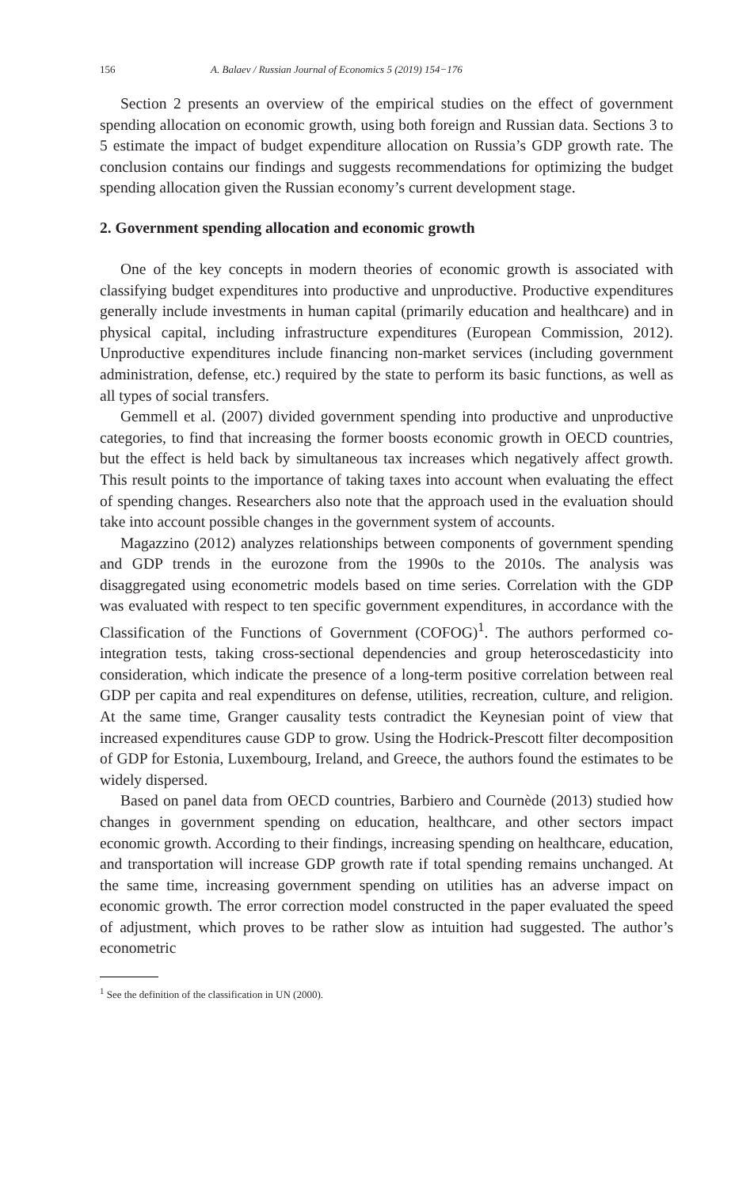156 A. Balaev / Russian Journal of Economics 5 (2019) 154−176
Section 2 presents an overview of the empirical studies on the effect of government spending allocation on economic growth, using both foreign and Russian data. Sections 3 to 5 estimate the impact of budget expenditure allocation on Russia’s GDP growth rate. The conclusion contains our findings and suggests recommendations for optimizing the budget spending allocation given the Russian economy’s current development stage.
2. Government spending allocation and economic growth
One of the key concepts in modern theories of economic growth is associated with classifying budget expenditures into productive and unproductive. Productive expenditures generally include investments in human capital (primarily education and healthcare) and in physical capital, including infrastructure expenditures (European Commission, 2012). Unproductive expenditures include financing non-market services (including government administration, defense, etc.) required by the state to perform its basic functions, as well as all types of social transfers.
Gemmell et al. (2007) divided government spending into productive and unproductive categories, to find that increasing the former boosts economic growth in OECD countries, but the effect is held back by simultaneous tax increases which negatively affect growth. This result points to the importance of taking taxes into account when evaluating the effect of spending changes. Researchers also note that the approach used in the evaluation should take into account possible changes in the government system of accounts.
Magazzino (2012) analyzes relationships between components of government spending and GDP trends in the eurozone from the 1990s to the 2010s. The analysis was disaggregated using econometric models based on time series. Correlation with the GDP was evaluated with respect to ten specific government expenditures, in accordance with the Classification of the Functions of Government (COFOG)<sup>1</sup>. The authors performed co-integration tests, taking cross-sectional dependencies and group heteroscedasticity into consideration, which indicate the presence of a long-term positive correlation between real GDP per capita and real expenditures on defense, utilities, recreation, culture, and religion. At the same time, Granger causality tests contradict the Keynesian point of view that increased expenditures cause GDP to grow. Using the Hodrick-Prescott filter decomposition of GDP for Estonia, Luxembourg, Ireland, and Greece, the authors found the estimates to be widely dispersed.
Based on panel data from OECD countries, Barbiero and Cournède (2013) studied how changes in government spending on education, healthcare, and other sectors impact economic growth. According to their findings, increasing spending on healthcare, education, and transportation will increase GDP growth rate if total spending remains unchanged. At the same time, increasing government spending on utilities has an adverse impact on economic growth. The error correction model constructed in the paper evaluated the speed of adjustment, which proves to be rather slow as intuition had suggested. The author’s econometric
<sup>1</sup> See the definition of the classification in UN (2000).